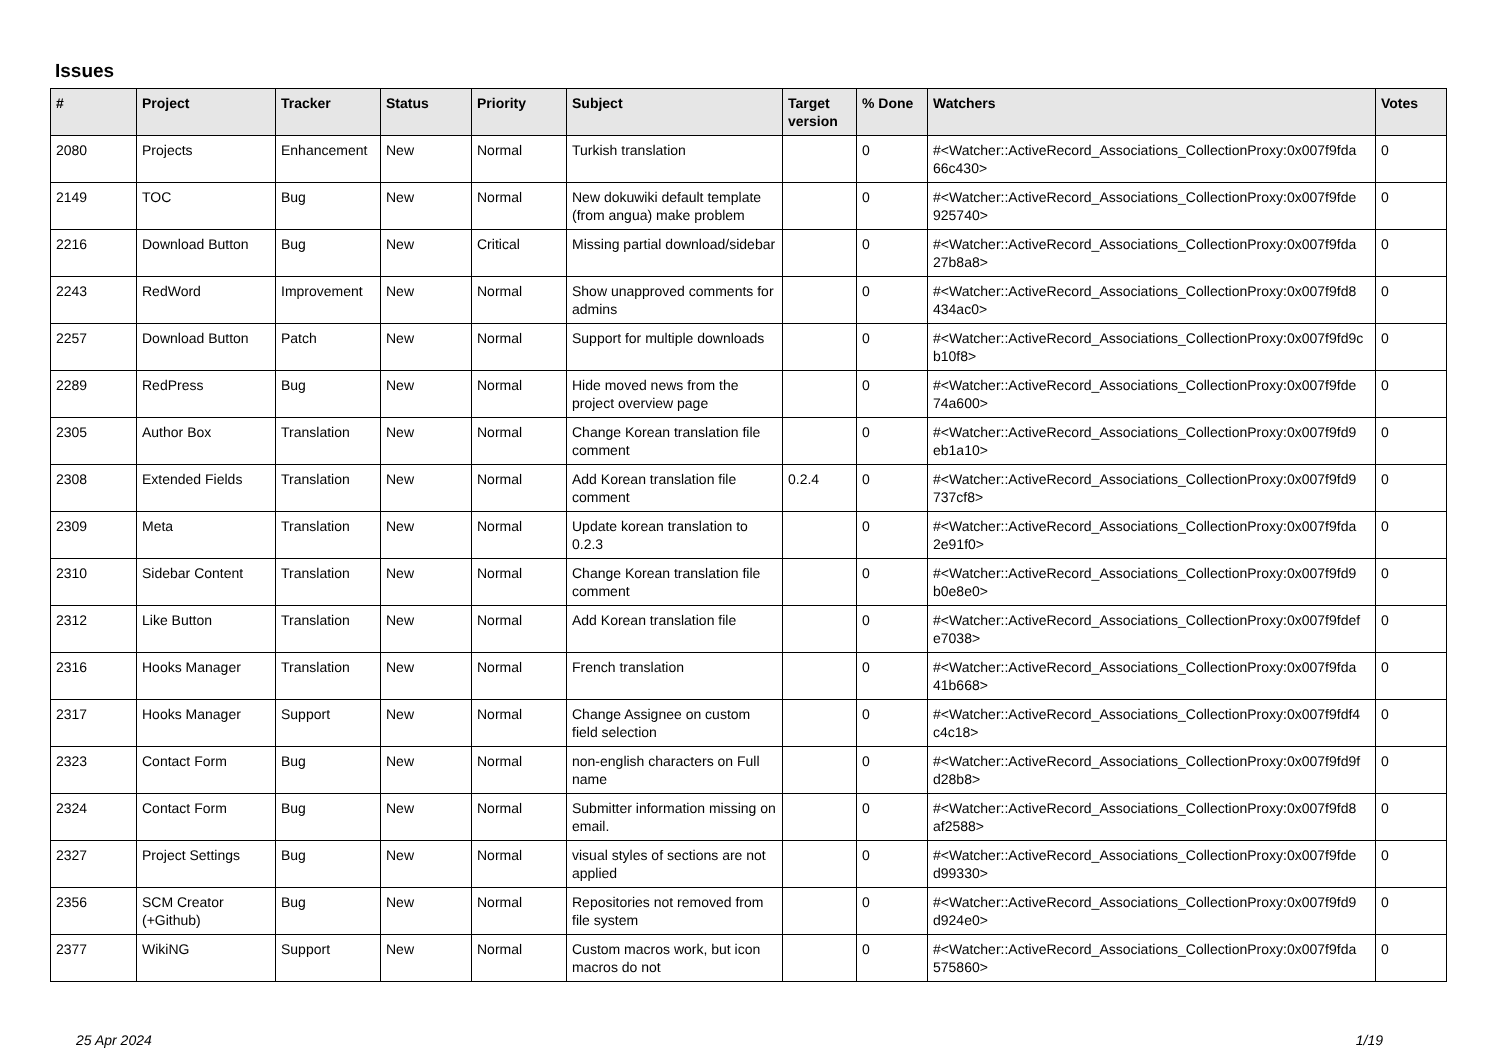Issues
| # | Project | Tracker | Status | Priority | Subject | Target version | % Done | Watchers | Votes |
| --- | --- | --- | --- | --- | --- | --- | --- | --- | --- |
| 2080 | Projects | Enhancement | New | Normal | Turkish translation | | 0 | #<Watcher::ActiveRecord_Associations_CollectionProxy:0x007f9fda 66c430> | 0 |
| 2149 | TOC | Bug | New | Normal | New dokuwiki default template (from angua) make problem | | 0 | #<Watcher::ActiveRecord_Associations_CollectionProxy:0x007f9fde 925740> | 0 |
| 2216 | Download Button | Bug | New | Critical | Missing partial download/sidebar | | 0 | #<Watcher::ActiveRecord_Associations_CollectionProxy:0x007f9fda 27b8a8> | 0 |
| 2243 | RedWord | Improvement | New | Normal | Show unapproved comments for admins | | 0 | #<Watcher::ActiveRecord_Associations_CollectionProxy:0x007f9fd8 434ac0> | 0 |
| 2257 | Download Button | Patch | New | Normal | Support for multiple downloads | | 0 | #<Watcher::ActiveRecord_Associations_CollectionProxy:0x007f9fd9c b10f8> | 0 |
| 2289 | RedPress | Bug | New | Normal | Hide moved news from the project overview page | | 0 | #<Watcher::ActiveRecord_Associations_CollectionProxy:0x007f9fde 74a600> | 0 |
| 2305 | Author Box | Translation | New | Normal | Change Korean translation file comment | | 0 | #<Watcher::ActiveRecord_Associations_CollectionProxy:0x007f9fd9 eb1a10> | 0 |
| 2308 | Extended Fields | Translation | New | Normal | Add Korean translation file comment | 0.2.4 | 0 | #<Watcher::ActiveRecord_Associations_CollectionProxy:0x007f9fd9 737cf8> | 0 |
| 2309 | Meta | Translation | New | Normal | Update korean translation to 0.2.3 | | 0 | #<Watcher::ActiveRecord_Associations_CollectionProxy:0x007f9fda 2e91f0> | 0 |
| 2310 | Sidebar Content | Translation | New | Normal | Change Korean translation file comment | | 0 | #<Watcher::ActiveRecord_Associations_CollectionProxy:0x007f9fd9 b0e8e0> | 0 |
| 2312 | Like Button | Translation | New | Normal | Add Korean translation file | | 0 | #<Watcher::ActiveRecord_Associations_CollectionProxy:0x007f9fdef e7038> | 0 |
| 2316 | Hooks Manager | Translation | New | Normal | French translation | | 0 | #<Watcher::ActiveRecord_Associations_CollectionProxy:0x007f9fda 41b668> | 0 |
| 2317 | Hooks Manager | Support | New | Normal | Change Assignee on custom field selection | | 0 | #<Watcher::ActiveRecord_Associations_CollectionProxy:0x007f9fdf4 c4c18> | 0 |
| 2323 | Contact Form | Bug | New | Normal | non-english characters on Full name | | 0 | #<Watcher::ActiveRecord_Associations_CollectionProxy:0x007f9fd9f d28b8> | 0 |
| 2324 | Contact Form | Bug | New | Normal | Submitter information missing on email. | | 0 | #<Watcher::ActiveRecord_Associations_CollectionProxy:0x007f9fd8 af2588> | 0 |
| 2327 | Project Settings | Bug | New | Normal | visual styles of sections are not applied | | 0 | #<Watcher::ActiveRecord_Associations_CollectionProxy:0x007f9fde d99330> | 0 |
| 2356 | SCM Creator (+Github) | Bug | New | Normal | Repositories not removed from file system | | 0 | #<Watcher::ActiveRecord_Associations_CollectionProxy:0x007f9fd9 d924e0> | 0 |
| 2377 | WikiNG | Support | New | Normal | Custom macros work, but icon macros do not | | 0 | #<Watcher::ActiveRecord_Associations_CollectionProxy:0x007f9fda 575860> | 0 |
25 Apr 2024 1/19